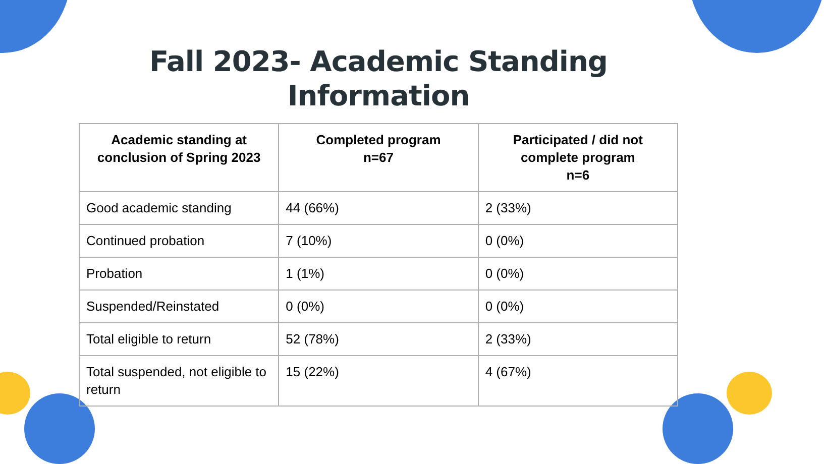Fall 2023- Academic Standing
Information
| Academic standing at conclusion of Spring 2023 | Completed program n=67 | Participated / did not complete program n=6 |
| --- | --- | --- |
| Good academic standing | 44 (66%) | 2 (33%) |
| Continued probation | 7 (10%) | 0 (0%) |
| Probation | 1 (1%) | 0 (0%) |
| Suspended/Reinstated | 0 (0%) | 0 (0%) |
| Total eligible to return | 52 (78%) | 2 (33%) |
| Total suspended, not eligible to return | 15 (22%) | 4 (67%) |